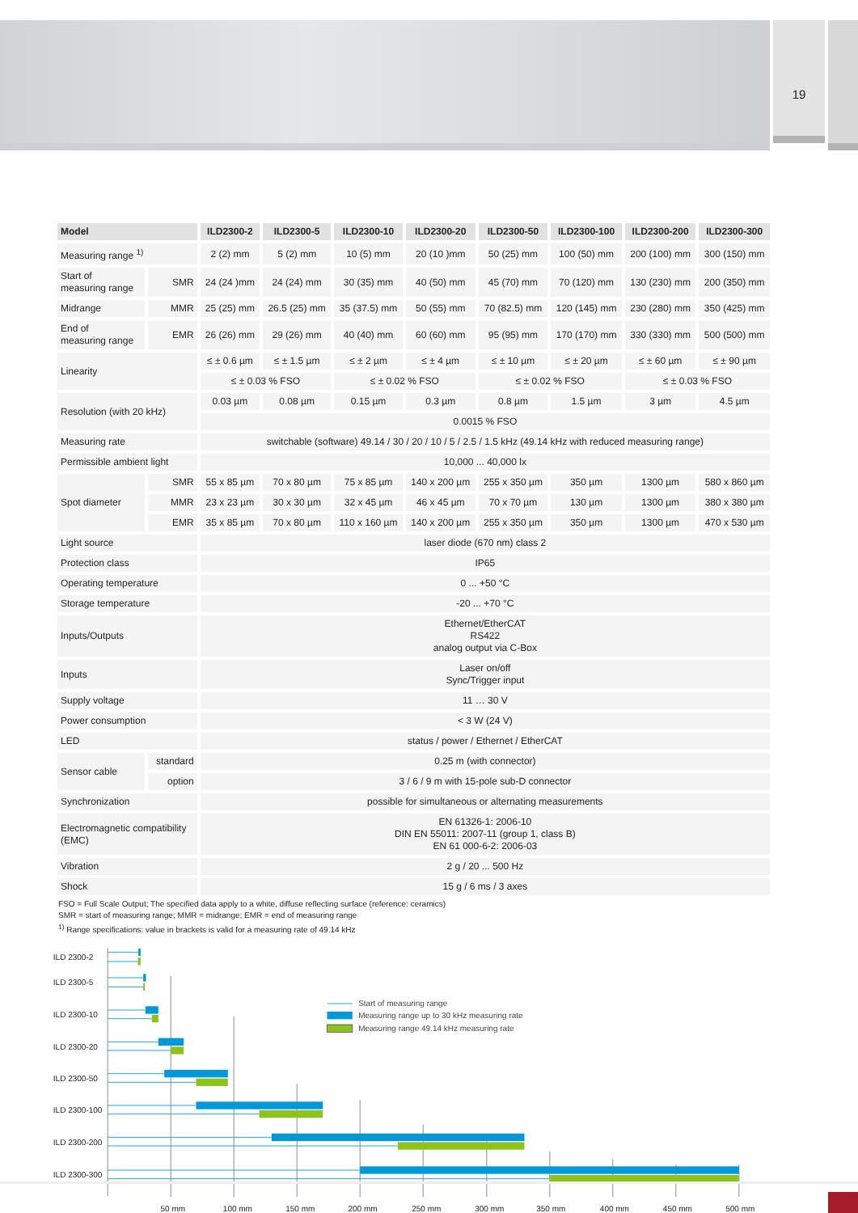19
| Model | | ILD2300-2 | ILD2300-5 | ILD2300-10 | ILD2300-20 | ILD2300-50 | ILD2300-100 | ILD2300-200 | ILD2300-300 |
| --- | --- | --- | --- | --- | --- | --- | --- | --- | --- |
| Measuring range <sup>1)</sup> | | 2 (2) mm | 5 (2) mm | 10 (5) mm | 20 (10 )mm | 50 (25) mm | 100 (50) mm | 200 (100) mm | 300 (150) mm |
| Start of measuring range | SMR | 24 (24 )mm | 24 (24) mm | 30 (35) mm | 40 (50) mm | 45 (70) mm | 70 (120) mm | 130 (230) mm | 200 (350) mm |
| Midrange | MMR | 25 (25) mm | 26.5 (25) mm | 35 (37.5) mm | 50 (55) mm | 70 (82.5) mm | 120 (145) mm | 230 (280) mm | 350 (425) mm |
| End of measuring range | EMR | 26 (26) mm | 29 (26) mm | 40 (40) mm | 60 (60) mm | 95 (95) mm | 170 (170) mm | 330 (330) mm | 500 (500) mm |
| Linearity | | ≤ ± 0.6 µm | ≤ ± 1.5 µm | ≤ ± 2 µm | ≤ ± 4 µm | ≤ ± 10 µm | ≤ ± 20 µm | ≤ ± 60 µm | ≤ ± 90 µm |
| | | ≤ ± 0.03 % FSO | | ≤ ± 0.02 % FSO | | ≤ ± 0.02 % FSO | | ≤ ± 0.03 % FSO | |
| Resolution (with 20 kHz) | | 0.03 µm | 0.08 µm | 0.15 µm | 0.3 µm | 0.8 µm | 1.5 µm | 3 µm | 4.5 µm |
| | | 0.0015 % FSO | | | | | | | |
| Measuring rate | | switchable (software) 49.14 / 30 / 20 / 10 / 5 / 2.5 / 1.5 kHz (49.14 kHz with reduced measuring range) | | | | | | | |
| Permissible ambient light | | 10,000 ... 40,000 lx | | | | | | | |
| Spot diameter | SMR | 55 x 85 µm | 70 x 80 µm | 75 x 85 µm | 140 x 200 µm | 255 x 350 µm | 350 µm | 1300 µm | 580 x 860 µm |
| | MMR | 23 x 23 µm | 30 x 30 µm | 32 x 45 µm | 46 x 45 µm | 70 x 70 µm | 130 µm | 1300 µm | 380 x 380 µm |
| | EMR | 35 x 85 µm | 70 x 80 µm | 110 x 160 µm | 140 x 200 µm | 255 x 350 µm | 350 µm | 1300 µm | 470 x 530 µm |
| Light source | | laser diode (670 nm) class 2 | | | | | | | |
| Protection class | | IP65 | | | | | | | |
| Operating temperature | | 0 ... +50 °C | | | | | | | |
| Storage temperature | | -20 ... +70 °C | | | | | | | |
| Inputs/Outputs | | Ethernet/EtherCAT RS422 analog output via C-Box | | | | | | | |
| Inputs | | Laser on/off Sync/Trigger input | | | | | | | |
| Supply voltage | | 11 … 30 V | | | | | | | |
| Power consumption | | < 3 W (24 V) | | | | | | | |
| LED | | status / power / Ethernet / EtherCAT | | | | | | | |
| Sensor cable | standard | 0.25 m (with connector) | | | | | | | |
| | option | 3 / 6 / 9 m with 15-pole sub-D connector | | | | | | | |
| Synchronization | | possible for simultaneous or alternating measurements | | | | | | | |
| Electromagnetic compatibility (EMC) | | EN 61326-1: 2006-10 DIN EN 55011: 2007-11 (group 1, class B) EN 61 000-6-2: 2006-03 | | | | | | | |
| Vibration | | 2 g / 20 ... 500 Hz | | | | | | | |
| Shock | | 15 g / 6 ms / 3 axes | | | | | | | |
FSO = Full Scale Output; The specified data apply to a white, diffuse reflecting surface (reference: ceramics)
SMR = start of measuring range; MMR = midrange; EMR = end of measuring range
<sup>1)</sup> Range specifications: value in brackets is valid for a measuring rate of 49.14 kHz
ILD 2300-2
ILD 2300-5
ILD 2300-10
ILD 2300-20
ILD 2300-50
ILD 2300-100
ILD 2300-200
ILD 2300-300
Start of measuring range
Measuring range up to 30 kHz measuring rate
Measuring range 49.14 kHz measuring rate
50 mm
100 mm
150 mm
200 mm
250 mm
300 mm
350 mm
400 mm
450 mm
500 mm